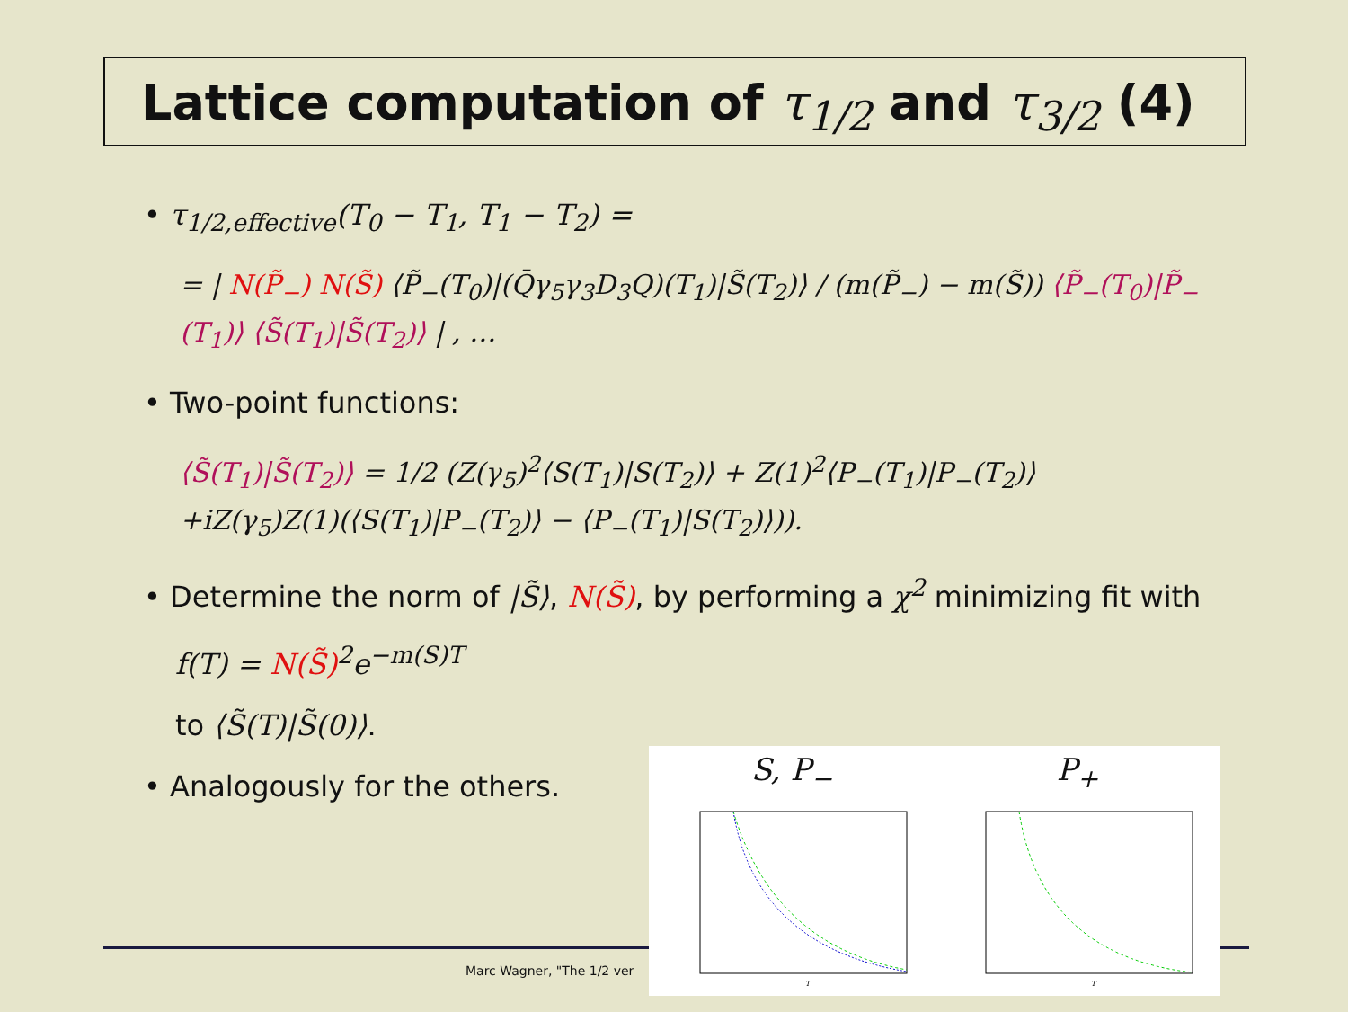Lattice computation of τ<sub>1/2</sub> and τ<sub>3/2</sub> (4)
• τ<sub>1/2,effective</sub>(T<sub>0</sub> − T<sub>1</sub>, T<sub>1</sub> − T<sub>2</sub>) =
= | N(P̃<sub>−</sub>) N(S̃) ⟨P̃<sub>−</sub>(T<sub>0</sub>)|(Q̄γ<sub>5</sub>γ<sub>3</sub>D<sub>3</sub>Q)(T<sub>1</sub>)|S̃(T<sub>2</sub>)⟩ / (m(P̃<sub>−</sub>) − m(S̃)) ⟨P̃<sub>−</sub>(T<sub>0</sub>)|P̃<sub>−</sub>(T<sub>1</sub>)⟩ ⟨S̃(T<sub>1</sub>)|S̃(T<sub>2</sub>)⟩ | , …
• Two-point functions:
⟨S̃(T<sub>1</sub>)|S̃(T<sub>2</sub>)⟩ = 1/2 (Z(γ<sub>5</sub>)<sup>2</sup>⟨S(T<sub>1</sub>)|S(T<sub>2</sub>)⟩ + Z(1)<sup>2</sup>⟨P<sub>−</sub>(T<sub>1</sub>)|P<sub>−</sub>(T<sub>2</sub>)⟩
+iZ(γ<sub>5</sub>)Z(1)(⟨S(T<sub>1</sub>)|P<sub>−</sub>(T<sub>2</sub>)⟩ − ⟨P<sub>−</sub>(T<sub>1</sub>)|S(T<sub>2</sub>)⟩)).
• Determine the norm of |S̃⟩, N(S̃), by performing a χ<sup>2</sup> minimizing fit with
f(T) = N(S̃)<sup>2</sup>e<sup>−m(S)T</sup>
to ⟨S̃(T)|S̃(0)⟩.
• Analogously for the others.
Marc Wagner, "The 1/2 ver
S, P<sub>−</sub>
T
P<sub>+</sub>
T